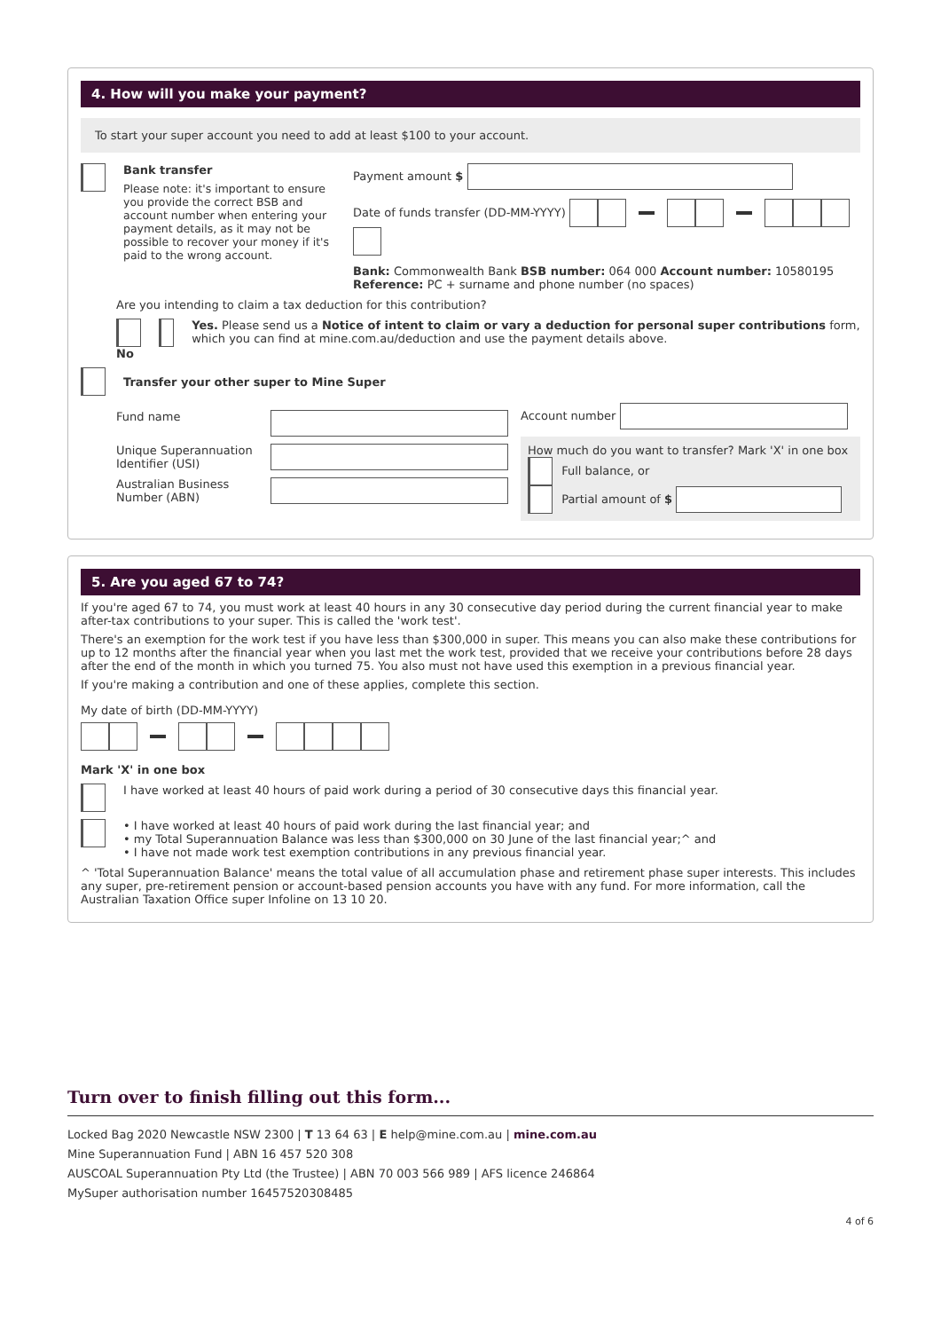4. How will you make your payment?
To start your super account you need to add at least $100 to your account.
Bank transfer
Please note: it's important to ensure you provide the correct BSB and account number when entering your payment details, as it may not be possible to recover your money if it's paid to the wrong account.
Payment amount $
Date of funds transfer (DD-MM-YYYY)
Bank: Commonwealth Bank BSB number: 064 000 Account number: 10580195
Reference: PC + surname and phone number (no spaces)
Are you intending to claim a tax deduction for this contribution?
No Yes. Please send us a Notice of intent to claim or vary a deduction for personal super contributions form, which you can find at mine.com.au/deduction and use the payment details above.
Transfer your other super to Mine Super
Fund name
Unique Superannuation Identifier (USI)
Australian Business Number (ABN)
Account number
How much do you want to transfer? Mark 'X' in one box
Full balance, or
Partial amount of $
5. Are you aged 67 to 74?
If you're aged 67 to 74, you must work at least 40 hours in any 30 consecutive day period during the current financial year to make after-tax contributions to your super. This is called the 'work test'.
There's an exemption for the work test if you have less than $300,000 in super. This means you can also make these contributions for up to 12 months after the financial year when you last met the work test, provided that we receive your contributions before 28 days after the end of the month in which you turned 75. You also must not have used this exemption in a previous financial year.
If you're making a contribution and one of these applies, complete this section.
My date of birth (DD-MM-YYYY)
Mark 'X' in one box
I have worked at least 40 hours of paid work during a period of 30 consecutive days this financial year.
• I have worked at least 40 hours of paid work during the last financial year; and
• my Total Superannuation Balance was less than $300,000 on 30 June of the last financial year;^ and
• I have not made work test exemption contributions in any previous financial year.
^ 'Total Superannuation Balance' means the total value of all accumulation phase and retirement phase super interests. This includes any super, pre-retirement pension or account-based pension accounts you have with any fund. For more information, call the Australian Taxation Office super Infoline on 13 10 20.
Turn over to finish filling out this form...
Locked Bag 2020 Newcastle NSW 2300 | T 13 64 63 | E help@mine.com.au | mine.com.au
Mine Superannuation Fund | ABN 16 457 520 308
AUSCOAL Superannuation Pty Ltd (the Trustee) | ABN 70 003 566 989 | AFS licence 246864
MySuper authorisation number 16457520308485
4 of 6